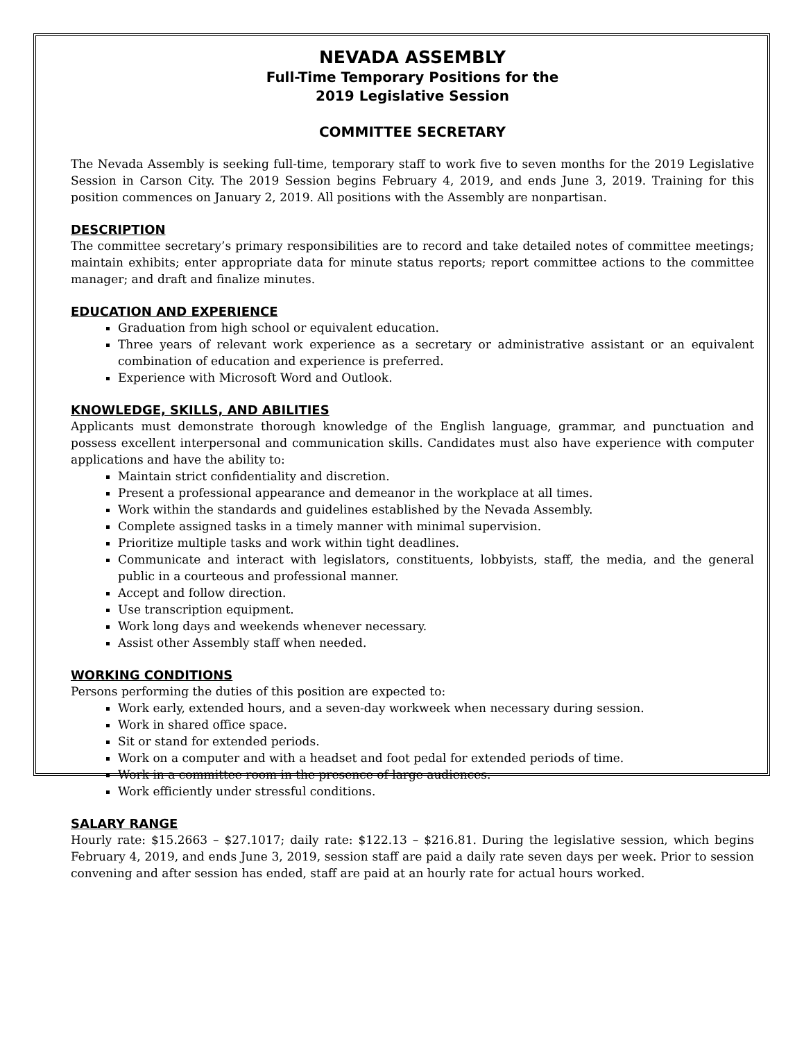NEVADA ASSEMBLY
Full-Time Temporary Positions for the
2019 Legislative Session
COMMITTEE SECRETARY
The Nevada Assembly is seeking full-time, temporary staff to work five to seven months for the 2019 Legislative Session in Carson City. The 2019 Session begins February 4, 2019, and ends June 3, 2019. Training for this position commences on January 2, 2019. All positions with the Assembly are nonpartisan.
DESCRIPTION
The committee secretary’s primary responsibilities are to record and take detailed notes of committee meetings; maintain exhibits; enter appropriate data for minute status reports; report committee actions to the committee manager; and draft and finalize minutes.
EDUCATION AND EXPERIENCE
Graduation from high school or equivalent education.
Three years of relevant work experience as a secretary or administrative assistant or an equivalent combination of education and experience is preferred.
Experience with Microsoft Word and Outlook.
KNOWLEDGE, SKILLS, AND ABILITIES
Applicants must demonstrate thorough knowledge of the English language, grammar, and punctuation and possess excellent interpersonal and communication skills. Candidates must also have experience with computer applications and have the ability to:
Maintain strict confidentiality and discretion.
Present a professional appearance and demeanor in the workplace at all times.
Work within the standards and guidelines established by the Nevada Assembly.
Complete assigned tasks in a timely manner with minimal supervision.
Prioritize multiple tasks and work within tight deadlines.
Communicate and interact with legislators, constituents, lobbyists, staff, the media, and the general public in a courteous and professional manner.
Accept and follow direction.
Use transcription equipment.
Work long days and weekends whenever necessary.
Assist other Assembly staff when needed.
WORKING CONDITIONS
Persons performing the duties of this position are expected to:
Work early, extended hours, and a seven-day workweek when necessary during session.
Work in shared office space.
Sit or stand for extended periods.
Work on a computer and with a headset and foot pedal for extended periods of time.
Work in a committee room in the presence of large audiences.
Work efficiently under stressful conditions.
SALARY RANGE
Hourly rate: $15.2663 – $27.1017; daily rate: $122.13 – $216.81. During the legislative session, which begins February 4, 2019, and ends June 3, 2019, session staff are paid a daily rate seven days per week. Prior to session convening and after session has ended, staff are paid at an hourly rate for actual hours worked.